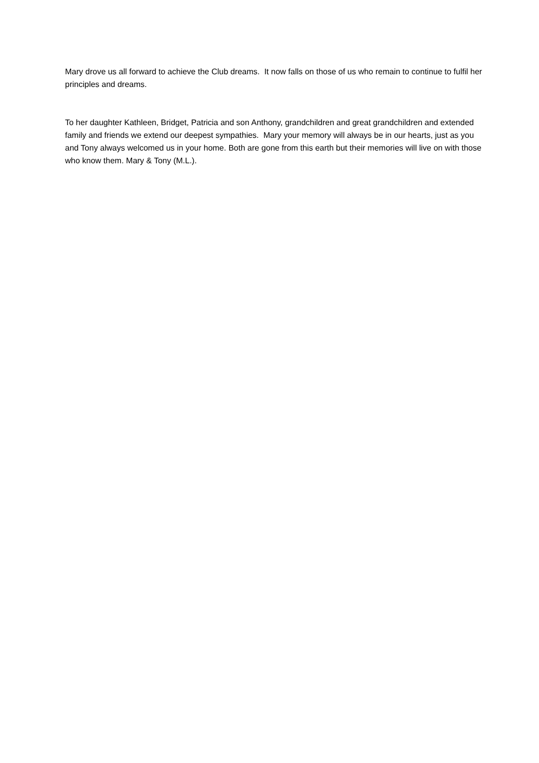Mary drove us all forward to achieve the Club dreams. It now falls on those of us who remain to continue to fulfil her principles and dreams.
To her daughter Kathleen, Bridget, Patricia and son Anthony, grandchildren and great grandchildren and extended family and friends we extend our deepest sympathies. Mary your memory will always be in our hearts, just as you and Tony always welcomed us in your home. Both are gone from this earth but their memories will live on with those who know them. Mary & Tony (M.L.).